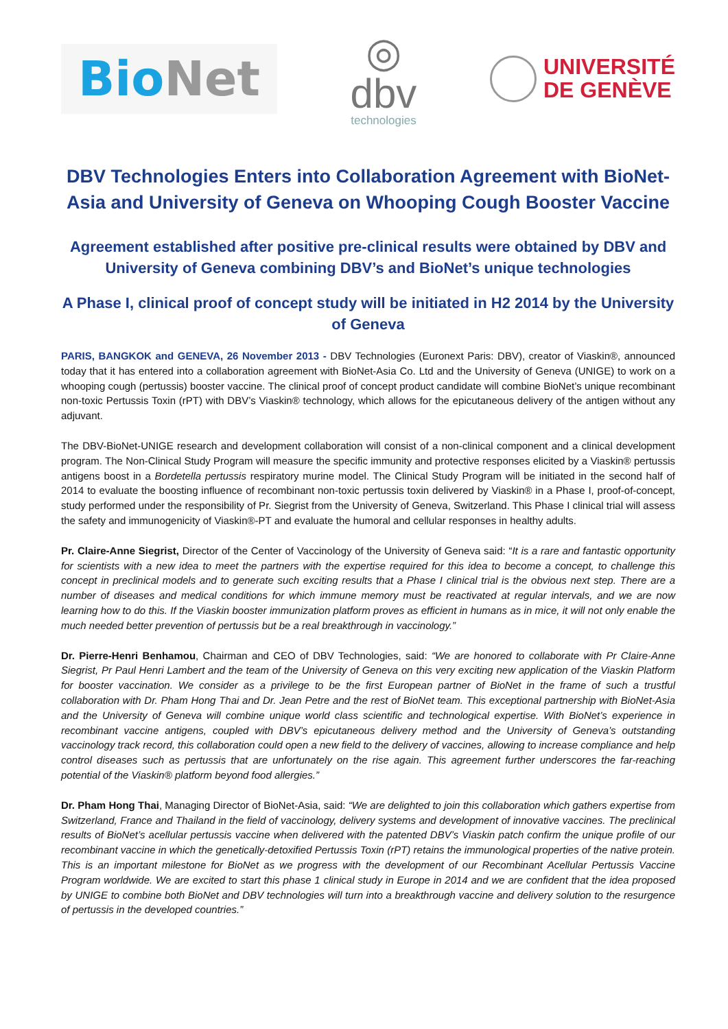BioNet
◎
dbv
technologies
UNIVERSITÉ
DE GENÈVE
DBV Technologies Enters into Collaboration Agreement with BioNet-Asia and University of Geneva on Whooping Cough Booster Vaccine
Agreement established after positive pre-clinical results were obtained by DBV and University of Geneva combining DBV’s and BioNet’s unique technologies
A Phase I, clinical proof of concept study will be initiated in H2 2014 by the University of Geneva
PARIS, BANGKOK and GENEVA, 26 November 2013 - DBV Technologies (Euronext Paris: DBV), creator of Viaskin®, announced today that it has entered into a collaboration agreement with BioNet-Asia Co. Ltd and the University of Geneva (UNIGE) to work on a whooping cough (pertussis) booster vaccine. The clinical proof of concept product candidate will combine BioNet’s unique recombinant non-toxic Pertussis Toxin (rPT) with DBV’s Viaskin® technology, which allows for the epicutaneous delivery of the antigen without any adjuvant.
The DBV-BioNet-UNIGE research and development collaboration will consist of a non-clinical component and a clinical development program. The Non-Clinical Study Program will measure the specific immunity and protective responses elicited by a Viaskin® pertussis antigens boost in a Bordetella pertussis respiratory murine model. The Clinical Study Program will be initiated in the second half of 2014 to evaluate the boosting influence of recombinant non-toxic pertussis toxin delivered by Viaskin® in a Phase I, proof-of-concept, study performed under the responsibility of Pr. Siegrist from the University of Geneva, Switzerland. This Phase I clinical trial will assess the safety and immunogenicity of Viaskin®-PT and evaluate the humoral and cellular responses in healthy adults.
Pr. Claire-Anne Siegrist, Director of the Center of Vaccinology of the University of Geneva said: “It is a rare and fantastic opportunity for scientists with a new idea to meet the partners with the expertise required for this idea to become a concept, to challenge this concept in preclinical models and to generate such exciting results that a Phase I clinical trial is the obvious next step. There are a number of diseases and medical conditions for which immune memory must be reactivated at regular intervals, and we are now learning how to do this. If the Viaskin booster immunization platform proves as efficient in humans as in mice, it will not only enable the much needed better prevention of pertussis but be a real breakthrough in vaccinology.”
Dr. Pierre-Henri Benhamou, Chairman and CEO of DBV Technologies, said: “We are honored to collaborate with Pr Claire-Anne Siegrist, Pr Paul Henri Lambert and the team of the University of Geneva on this very exciting new application of the Viaskin Platform for booster vaccination. We consider as a privilege to be the first European partner of BioNet in the frame of such a trustful collaboration with Dr. Pham Hong Thai and Dr. Jean Petre and the rest of BioNet team. This exceptional partnership with BioNet-Asia and the University of Geneva will combine unique world class scientific and technological expertise. With BioNet’s experience in recombinant vaccine antigens, coupled with DBV’s epicutaneous delivery method and the University of Geneva’s outstanding vaccinology track record, this collaboration could open a new field to the delivery of vaccines, allowing to increase compliance and help control diseases such as pertussis that are unfortunately on the rise again. This agreement further underscores the far-reaching potential of the Viaskin® platform beyond food allergies.”
Dr. Pham Hong Thai, Managing Director of BioNet-Asia, said: “We are delighted to join this collaboration which gathers expertise from Switzerland, France and Thailand in the field of vaccinology, delivery systems and development of innovative vaccines. The preclinical results of BioNet’s acellular pertussis vaccine when delivered with the patented DBV’s Viaskin patch confirm the unique profile of our recombinant vaccine in which the genetically-detoxified Pertussis Toxin (rPT) retains the immunological properties of the native protein. This is an important milestone for BioNet as we progress with the development of our Recombinant Acellular Pertussis Vaccine Program worldwide. We are excited to start this phase 1 clinical study in Europe in 2014 and we are confident that the idea proposed by UNIGE to combine both BioNet and DBV technologies will turn into a breakthrough vaccine and delivery solution to the resurgence of pertussis in the developed countries.”